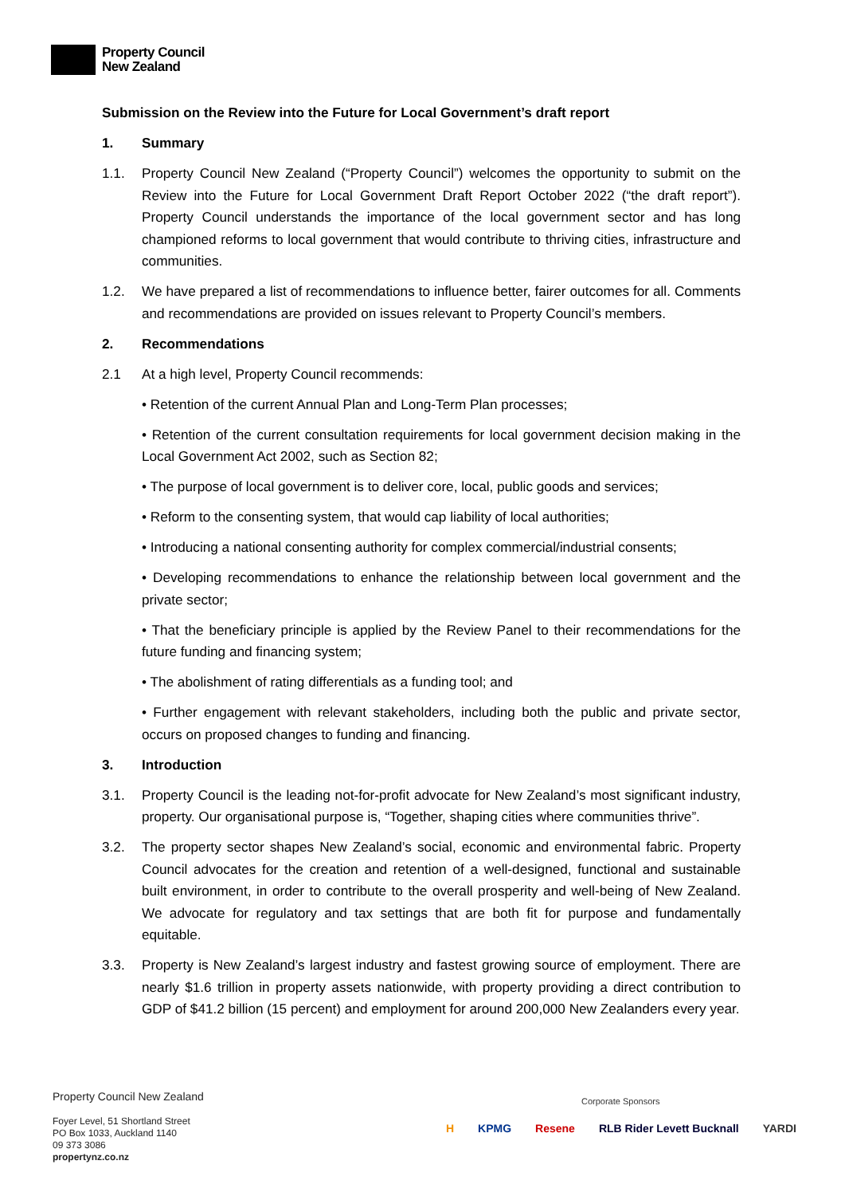Property Council
New Zealand
Submission on the Review into the Future for Local Government’s draft report
1. Summary
1.1. Property Council New Zealand (“Property Council”) welcomes the opportunity to submit on the Review into the Future for Local Government Draft Report October 2022 (“the draft report”). Property Council understands the importance of the local government sector and has long championed reforms to local government that would contribute to thriving cities, infrastructure and communities.
1.2. We have prepared a list of recommendations to influence better, fairer outcomes for all. Comments and recommendations are provided on issues relevant to Property Council’s members.
2. Recommendations
2.1 At a high level, Property Council recommends:
• Retention of the current Annual Plan and Long-Term Plan processes;
• Retention of the current consultation requirements for local government decision making in the Local Government Act 2002, such as Section 82;
• The purpose of local government is to deliver core, local, public goods and services;
• Reform to the consenting system, that would cap liability of local authorities;
• Introducing a national consenting authority for complex commercial/industrial consents;
• Developing recommendations to enhance the relationship between local government and the private sector;
• That the beneficiary principle is applied by the Review Panel to their recommendations for the future funding and financing system;
• The abolishment of rating differentials as a funding tool; and
• Further engagement with relevant stakeholders, including both the public and private sector, occurs on proposed changes to funding and financing.
3. Introduction
3.1. Property Council is the leading not-for-profit advocate for New Zealand’s most significant industry, property. Our organisational purpose is, “Together, shaping cities where communities thrive”.
3.2. The property sector shapes New Zealand’s social, economic and environmental fabric. Property Council advocates for the creation and retention of a well-designed, functional and sustainable built environment, in order to contribute to the overall prosperity and well-being of New Zealand. We advocate for regulatory and tax settings that are both fit for purpose and fundamentally equitable.
3.3. Property is New Zealand’s largest industry and fastest growing source of employment. There are nearly $1.6 trillion in property assets nationwide, with property providing a direct contribution to GDP of $41.2 billion (15 percent) and employment for around 200,000 New Zealanders every year.
Property Council New Zealand
Foyer Level, 51 Shortland Street
PO Box 1033, Auckland 1140
09 373 3086
propertynz.co.nz
Corporate Sponsors
H KPMG Resene RLB Rider Levett Bucknall YARDI